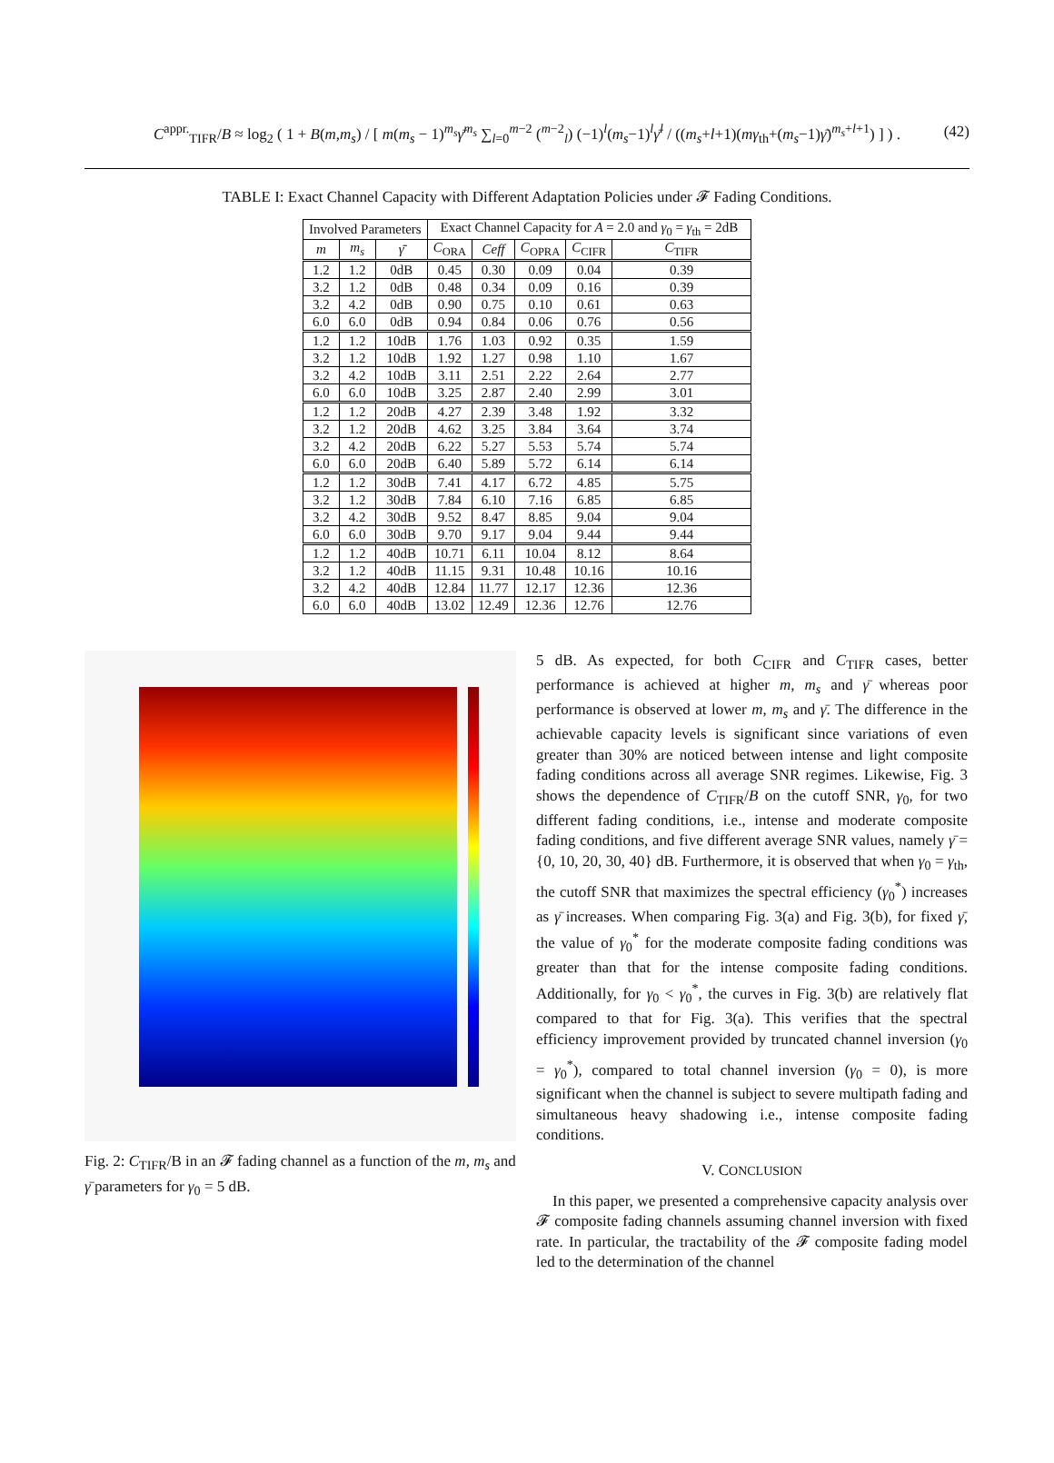C<sup>appr.</sup><sub>TIFR</sub>/B ≈ log<sub>2</sub> ( 1 + B(m,m<sub>s</sub>) / [ m(m<sub>s</sub> − 1)<sup>m<sub>s</sub></sup>γ̄<sup>m<sub>s</sub></sup> ∑<sub>l=0</sub><sup>m−2</sup> (<sup>m−2</sup><sub>l</sub>) (−1)<sup>l</sup>(m<sub>s</sub>−1)<sup>l</sup>γ̄<sup>l</sup> / ((m<sub>s</sub>+l+1)(mγ<sub>th</sub>+(m<sub>s</sub>−1)γ̄)<sup>m<sub>s</sub>+l+1</sup>) ] ) .
(42)
TABLE I: Exact Channel Capacity with Different Adaptation Policies under 𝓕 Fading Conditions.
| Involved Parameters | | | Exact Channel Capacity for A = 2.0 and γ<sub>0</sub> = γ<sub>th</sub> = 2dB | | | | |
| --- | --- | --- | --- | --- | --- | --- | --- |
| m | m<sub>s</sub> | γ̄ | C<sub>ORA</sub> | Ceff | C<sub>OPRA</sub> | C<sub>CIFR</sub> | C<sub>TIFR</sub> |
| 1.2 | 1.2 | 0dB | 0.45 | 0.30 | 0.09 | 0.04 | 0.39 |
| 3.2 | 1.2 | 0dB | 0.48 | 0.34 | 0.09 | 0.16 | 0.39 |
| 3.2 | 4.2 | 0dB | 0.90 | 0.75 | 0.10 | 0.61 | 0.63 |
| 6.0 | 6.0 | 0dB | 0.94 | 0.84 | 0.06 | 0.76 | 0.56 |
| 1.2 | 1.2 | 10dB | 1.76 | 1.03 | 0.92 | 0.35 | 1.59 |
| 3.2 | 1.2 | 10dB | 1.92 | 1.27 | 0.98 | 1.10 | 1.67 |
| 3.2 | 4.2 | 10dB | 3.11 | 2.51 | 2.22 | 2.64 | 2.77 |
| 6.0 | 6.0 | 10dB | 3.25 | 2.87 | 2.40 | 2.99 | 3.01 |
| 1.2 | 1.2 | 20dB | 4.27 | 2.39 | 3.48 | 1.92 | 3.32 |
| 3.2 | 1.2 | 20dB | 4.62 | 3.25 | 3.84 | 3.64 | 3.74 |
| 3.2 | 4.2 | 20dB | 6.22 | 5.27 | 5.53 | 5.74 | 5.74 |
| 6.0 | 6.0 | 20dB | 6.40 | 5.89 | 5.72 | 6.14 | 6.14 |
| 1.2 | 1.2 | 30dB | 7.41 | 4.17 | 6.72 | 4.85 | 5.75 |
| 3.2 | 1.2 | 30dB | 7.84 | 6.10 | 7.16 | 6.85 | 6.85 |
| 3.2 | 4.2 | 30dB | 9.52 | 8.47 | 8.85 | 9.04 | 9.04 |
| 6.0 | 6.0 | 30dB | 9.70 | 9.17 | 9.04 | 9.44 | 9.44 |
| 1.2 | 1.2 | 40dB | 10.71 | 6.11 | 10.04 | 8.12 | 8.64 |
| 3.2 | 1.2 | 40dB | 11.15 | 9.31 | 10.48 | 10.16 | 10.16 |
| 3.2 | 4.2 | 40dB | 12.84 | 11.77 | 12.17 | 12.36 | 12.36 |
| 6.0 | 6.0 | 40dB | 13.02 | 12.49 | 12.36 | 12.76 | 12.76 |
Fig. 2: C<sub>TIFR</sub>/B in an 𝓕 fading channel as a function of the m, m<sub>s</sub> and γ̄ parameters for γ<sub>0</sub> = 5 dB.
5 dB. As expected, for both C<sub>CIFR</sub> and C<sub>TIFR</sub> cases, better performance is achieved at higher m, m<sub>s</sub> and γ̄ whereas poor performance is observed at lower m, m<sub>s</sub> and γ̄. The difference in the achievable capacity levels is significant since variations of even greater than 30% are noticed between intense and light composite fading conditions across all average SNR regimes. Likewise, Fig. 3 shows the dependence of C<sub>TIFR</sub>/B on the cutoff SNR, γ<sub>0</sub>, for two different fading conditions, i.e., intense and moderate composite fading conditions, and five different average SNR values, namely γ̄ = {0, 10, 20, 30, 40} dB. Furthermore, it is observed that when γ<sub>0</sub> = γ<sub>th</sub>, the cutoff SNR that maximizes the spectral efficiency (γ<sub>0</sub><sup>*</sup>) increases as γ̄ increases. When comparing Fig. 3(a) and Fig. 3(b), for fixed γ̄, the value of γ<sub>0</sub><sup>*</sup> for the moderate composite fading conditions was greater than that for the intense composite fading conditions. Additionally, for γ<sub>0</sub> < γ<sub>0</sub><sup>*</sup>, the curves in Fig. 3(b) are relatively flat compared to that for Fig. 3(a). This verifies that the spectral efficiency improvement provided by truncated channel inversion (γ<sub>0</sub> = γ<sub>0</sub><sup>*</sup>), compared to total channel inversion (γ<sub>0</sub> = 0), is more significant when the channel is subject to severe multipath fading and simultaneous heavy shadowing i.e., intense composite fading conditions.
V. CONCLUSION
In this paper, we presented a comprehensive capacity analysis over 𝓕 composite fading channels assuming channel inversion with fixed rate. In particular, the tractability of the 𝓕 composite fading model led to the determination of the channel